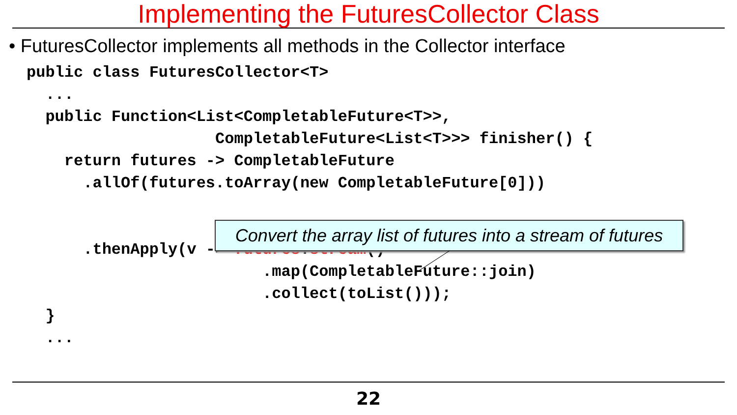Implementing the FuturesCollector Class
• FuturesCollector implements all methods in the Collector interface
public class FuturesCollector<T>
  ...
  public Function<List<CompletableFuture<T>>,
                    CompletableFuture<List<T>>> finisher() {
    return futures -> CompletableFuture
      .allOf(futures.toArray(new CompletableFuture[0]))


      .thenApply(v -> futures.stream()
                         .map(CompletableFuture::join)
                         .collect(toList()));
  }
  ...
Convert the array list of futures into a stream of futures
22